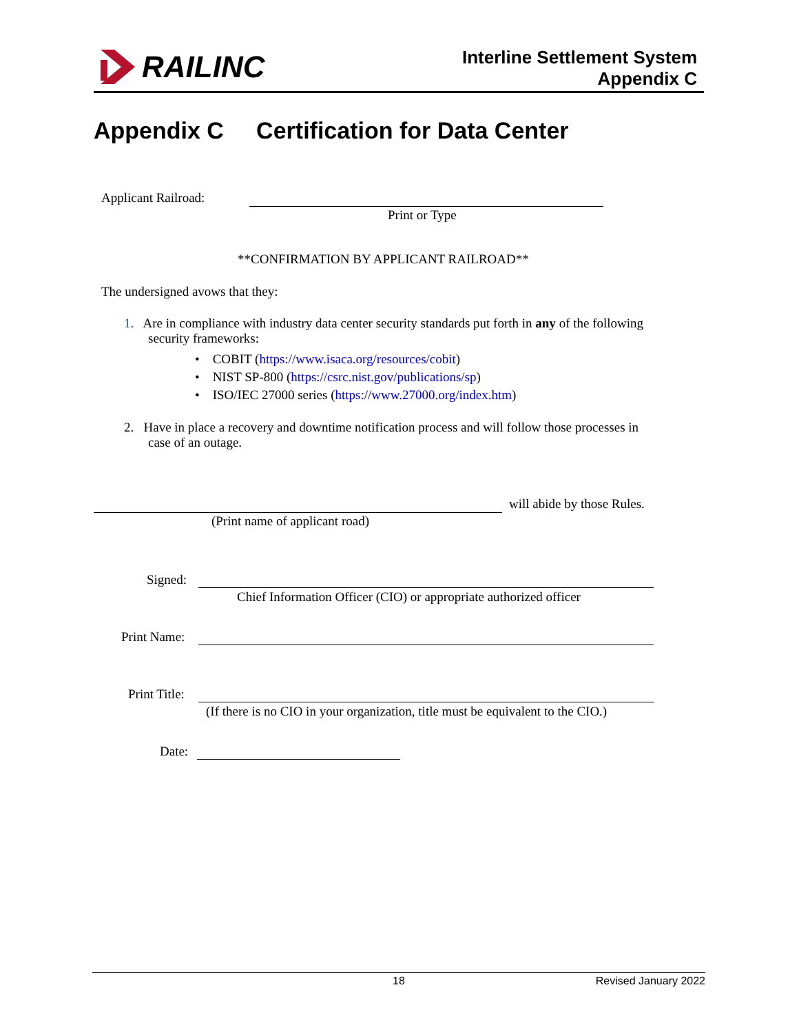RAILINC
Interline Settlement System
Appendix C
Appendix C Certification for Data Center
Applicant Railroad:
Print or Type
**CONFIRMATION BY APPLICANT RAILROAD**
The undersigned avows that they:
1. Are in compliance with industry data center security standards put forth in any of the following
security frameworks:
• COBIT (https://www.isaca.org/resources/cobit)
• NIST SP-800 (https://csrc.nist.gov/publications/sp)
• ISO/IEC 27000 series (https://www.27000.org/index.htm)
2. Have in place a recovery and downtime notification process and will follow those processes in
case of an outage.
will abide by those Rules.
(Print name of applicant road)
Signed:
Chief Information Officer (CIO) or appropriate authorized officer
Print Name:
Print Title:
(If there is no CIO in your organization, title must be equivalent to the CIO.)
Date:
18 Revised January 2022